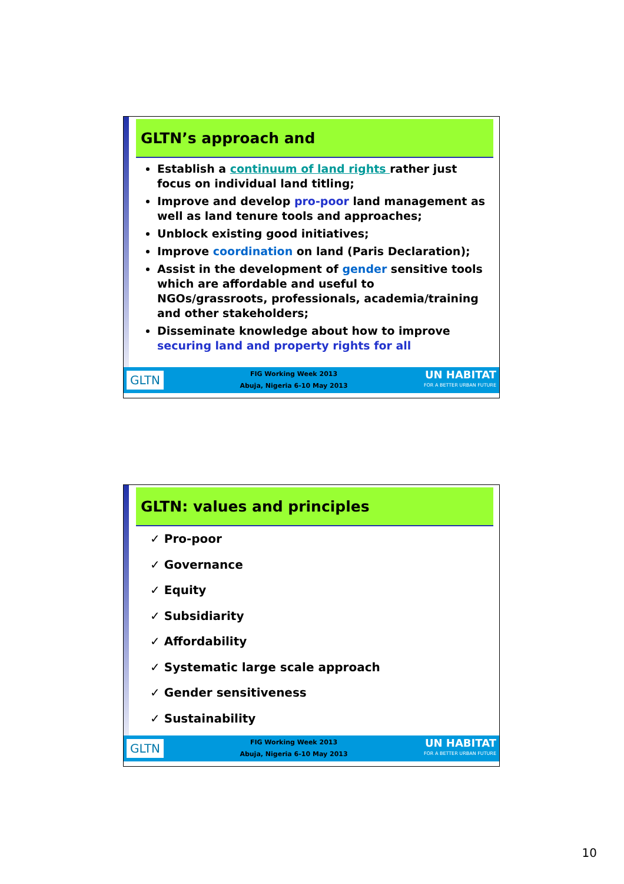GLTN’s approach and
Establish a continuum of land rights rather just focus on individual land titling;
Improve and develop pro-poor land management as well as land tenure tools and approaches;
Unblock existing good initiatives;
Improve coordination on land (Paris Declaration);
Assist in the development of gender sensitive tools which are affordable and useful to NGOs/grassroots, professionals, academia/training and other stakeholders;
Disseminate knowledge about how to improve securing land and property rights for all
GLTN
FIG Working Week 2013
Abuja, Nigeria 6-10 May 2013
UN HABITAT
FOR A BETTER URBAN FUTURE
GLTN: values and principles
✓ Pro-poor
✓ Governance
✓ Equity
✓ Subsidiarity
✓ Affordability
✓ Systematic large scale approach
✓ Gender sensitiveness
✓ Sustainability
GLTN
FIG Working Week 2013
Abuja, Nigeria 6-10 May 2013
UN HABITAT
FOR A BETTER URBAN FUTURE
10